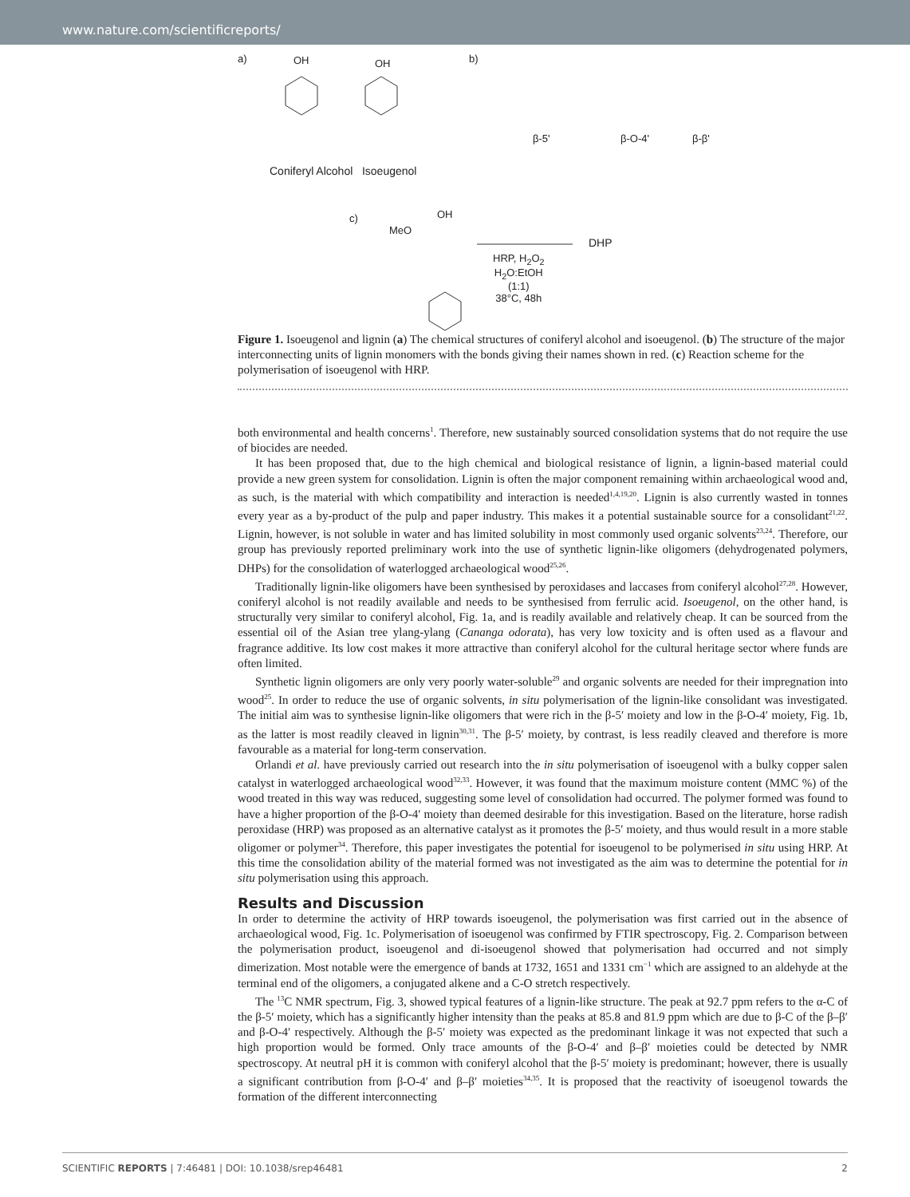www.nature.com/scientificreports/
a) OH OH
Coniferyl Alcohol Isoeugenol
b)
β-5' β-O-4' β-β'
c)
MeO
OH
DHP
HRP, H<sub>2</sub>O<sub>2</sub>
H<sub>2</sub>O:EtOH
(1:1)
38°C, 48h
Figure 1. Isoeugenol and lignin (a) The chemical structures of coniferyl alcohol and isoeugenol. (b) The structure of the major interconnecting units of lignin monomers with the bonds giving their names shown in red. (c) Reaction scheme for the polymerisation of isoeugenol with HRP.
both environmental and health concerns<sup>1</sup>. Therefore, new sustainably sourced consolidation systems that do not require the use of biocides are needed.
It has been proposed that, due to the high chemical and biological resistance of lignin, a lignin-based material could provide a new green system for consolidation. Lignin is often the major component remaining within archaeological wood and, as such, is the material with which compatibility and interaction is needed<sup>1,4,19,20</sup>. Lignin is also currently wasted in tonnes every year as a by-product of the pulp and paper industry. This makes it a potential sustainable source for a consolidant<sup>21,22</sup>. Lignin, however, is not soluble in water and has limited solubility in most commonly used organic solvents<sup>23,24</sup>. Therefore, our group has previously reported preliminary work into the use of synthetic lignin-like oligomers (dehydrogenated polymers, DHPs) for the consolidation of waterlogged archaeological wood<sup>25,26</sup>.
Traditionally lignin-like oligomers have been synthesised by peroxidases and laccases from coniferyl alcohol<sup>27,28</sup>. However, coniferyl alcohol is not readily available and needs to be synthesised from ferrulic acid. Isoeugenol, on the other hand, is structurally very similar to coniferyl alcohol, Fig. 1a, and is readily available and relatively cheap. It can be sourced from the essential oil of the Asian tree ylang-ylang (Cananga odorata), has very low toxicity and is often used as a flavour and fragrance additive. Its low cost makes it more attractive than coniferyl alcohol for the cultural heritage sector where funds are often limited.
Synthetic lignin oligomers are only very poorly water-soluble<sup>29</sup> and organic solvents are needed for their impregnation into wood<sup>25</sup>. In order to reduce the use of organic solvents, in situ polymerisation of the lignin-like consolidant was investigated. The initial aim was to synthesise lignin-like oligomers that were rich in the β-5′ moiety and low in the β-O-4′ moiety, Fig. 1b, as the latter is most readily cleaved in lignin<sup>30,31</sup>. The β-5′ moiety, by contrast, is less readily cleaved and therefore is more favourable as a material for long-term conservation.
Orlandi et al. have previously carried out research into the in situ polymerisation of isoeugenol with a bulky copper salen catalyst in waterlogged archaeological wood<sup>32,33</sup>. However, it was found that the maximum moisture content (MMC %) of the wood treated in this way was reduced, suggesting some level of consolidation had occurred. The polymer formed was found to have a higher proportion of the β-O-4′ moiety than deemed desirable for this investigation. Based on the literature, horse radish peroxidase (HRP) was proposed as an alternative catalyst as it promotes the β-5′ moiety, and thus would result in a more stable oligomer or polymer<sup>34</sup>. Therefore, this paper investigates the potential for isoeugenol to be polymerised in situ using HRP. At this time the consolidation ability of the material formed was not investigated as the aim was to determine the potential for in situ polymerisation using this approach.
Results and Discussion
In order to determine the activity of HRP towards isoeugenol, the polymerisation was first carried out in the absence of archaeological wood, Fig. 1c. Polymerisation of isoeugenol was confirmed by FTIR spectroscopy, Fig. 2. Comparison between the polymerisation product, isoeugenol and di-isoeugenol showed that polymerisation had occurred and not simply dimerization. Most notable were the emergence of bands at 1732, 1651 and 1331 cm<sup>−1</sup> which are assigned to an aldehyde at the terminal end of the oligomers, a conjugated alkene and a C-O stretch respectively.
The <sup>13</sup>C NMR spectrum, Fig. 3, showed typical features of a lignin-like structure. The peak at 92.7 ppm refers to the α-C of the β-5′ moiety, which has a significantly higher intensity than the peaks at 85.8 and 81.9 ppm which are due to β-C of the β–β′ and β-O-4′ respectively. Although the β-5′ moiety was expected as the predominant linkage it was not expected that such a high proportion would be formed. Only trace amounts of the β-O-4′ and β–β′ moieties could be detected by NMR spectroscopy. At neutral pH it is common with coniferyl alcohol that the β-5′ moiety is predominant; however, there is usually a significant contribution from β-O-4′ and β–β′ moieties<sup>34,35</sup>. It is proposed that the reactivity of isoeugenol towards the formation of the different interconnecting
SCIENTIFIC REPORTS | 7:46481 | DOI: 10.1038/srep46481 2